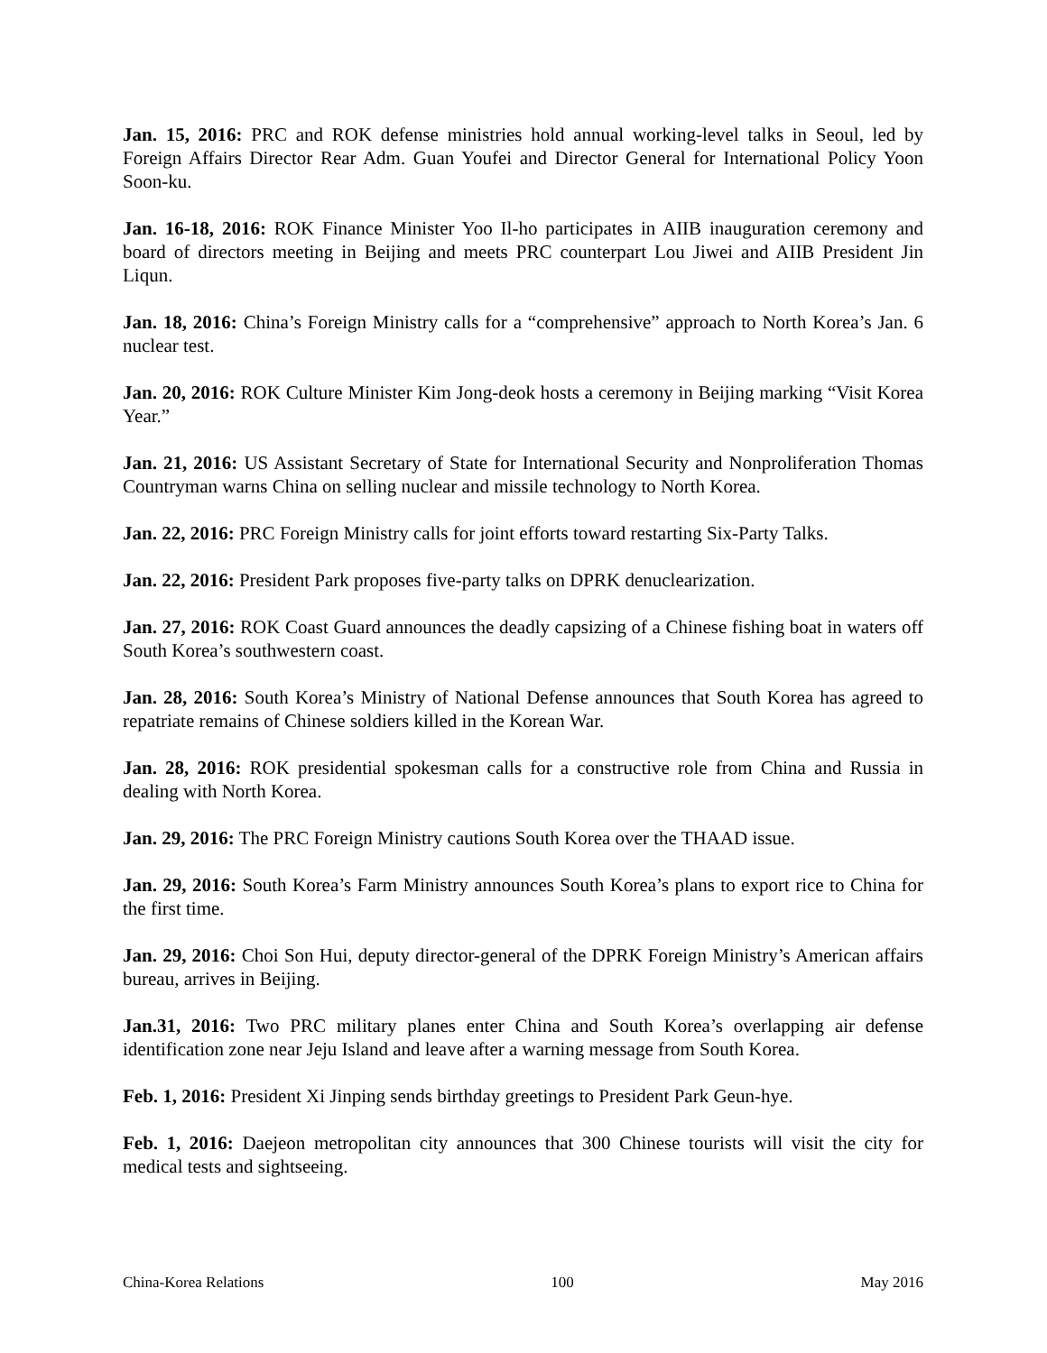Jan. 15, 2016: PRC and ROK defense ministries hold annual working-level talks in Seoul, led by Foreign Affairs Director Rear Adm. Guan Youfei and Director General for International Policy Yoon Soon-ku.
Jan. 16-18, 2016: ROK Finance Minister Yoo Il-ho participates in AIIB inauguration ceremony and board of directors meeting in Beijing and meets PRC counterpart Lou Jiwei and AIIB President Jin Liqun.
Jan. 18, 2016: China’s Foreign Ministry calls for a “comprehensive” approach to North Korea’s Jan. 6 nuclear test.
Jan. 20, 2016: ROK Culture Minister Kim Jong-deok hosts a ceremony in Beijing marking “Visit Korea Year.”
Jan. 21, 2016: US Assistant Secretary of State for International Security and Nonproliferation Thomas Countryman warns China on selling nuclear and missile technology to North Korea.
Jan. 22, 2016: PRC Foreign Ministry calls for joint efforts toward restarting Six-Party Talks.
Jan. 22, 2016: President Park proposes five-party talks on DPRK denuclearization.
Jan. 27, 2016: ROK Coast Guard announces the deadly capsizing of a Chinese fishing boat in waters off South Korea’s southwestern coast.
Jan. 28, 2016: South Korea’s Ministry of National Defense announces that South Korea has agreed to repatriate remains of Chinese soldiers killed in the Korean War.
Jan. 28, 2016: ROK presidential spokesman calls for a constructive role from China and Russia in dealing with North Korea.
Jan. 29, 2016: The PRC Foreign Ministry cautions South Korea over the THAAD issue.
Jan. 29, 2016: South Korea’s Farm Ministry announces South Korea’s plans to export rice to China for the first time.
Jan. 29, 2016: Choi Son Hui, deputy director-general of the DPRK Foreign Ministry’s American affairs bureau, arrives in Beijing.
Jan.31, 2016: Two PRC military planes enter China and South Korea’s overlapping air defense identification zone near Jeju Island and leave after a warning message from South Korea.
Feb. 1, 2016: President Xi Jinping sends birthday greetings to President Park Geun-hye.
Feb. 1, 2016: Daejeon metropolitan city announces that 300 Chinese tourists will visit the city for medical tests and sightseeing.
China-Korea Relations 100 May 2016